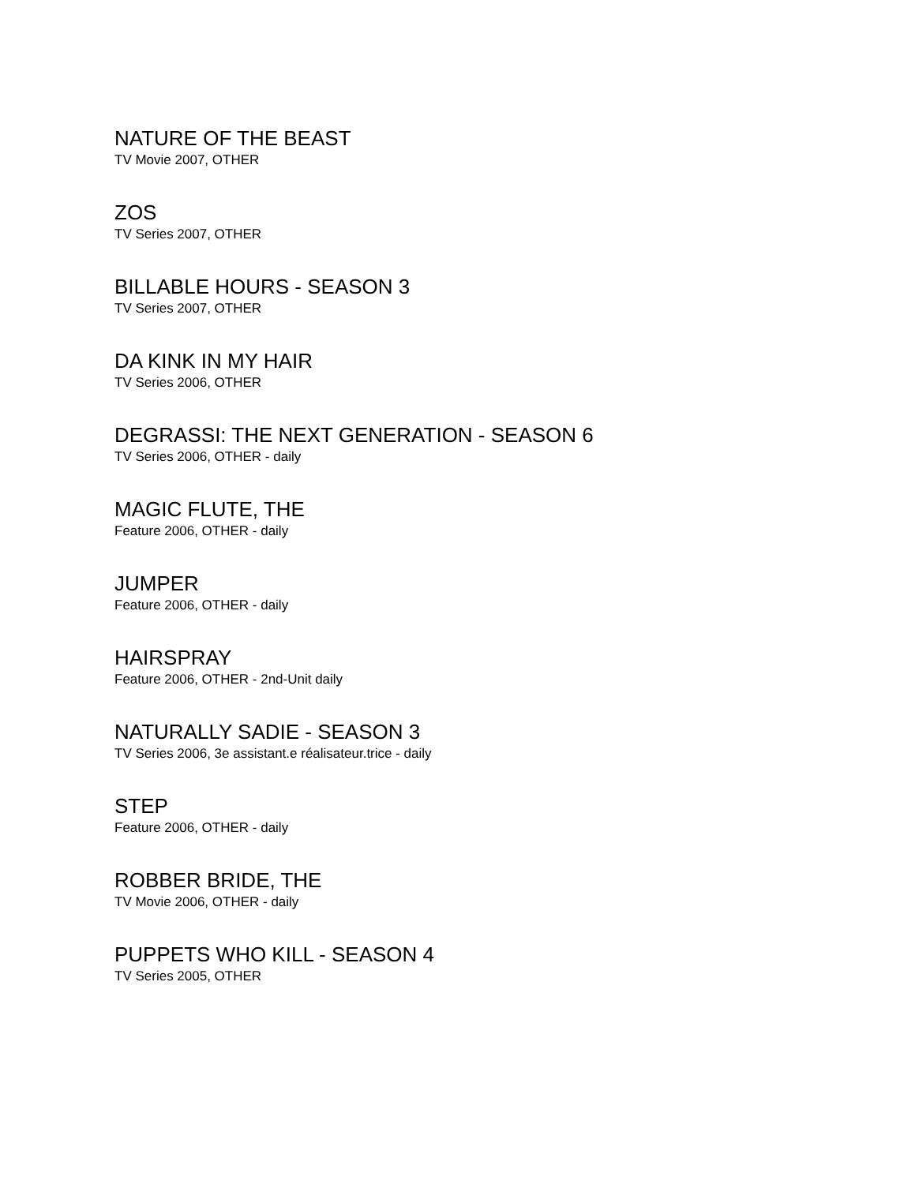NATURE OF THE BEAST
TV Movie 2007, OTHER
ZOS
TV Series 2007, OTHER
BILLABLE HOURS - SEASON 3
TV Series 2007, OTHER
DA KINK IN MY HAIR
TV Series 2006, OTHER
DEGRASSI: THE NEXT GENERATION - SEASON 6
TV Series 2006, OTHER - daily
MAGIC FLUTE, THE
Feature 2006, OTHER - daily
JUMPER
Feature 2006, OTHER - daily
HAIRSPRAY
Feature 2006, OTHER - 2nd-Unit daily
NATURALLY SADIE - SEASON 3
TV Series 2006, 3e assistant.e réalisateur.trice - daily
STEP
Feature 2006, OTHER - daily
ROBBER BRIDE, THE
TV Movie 2006, OTHER - daily
PUPPETS WHO KILL - SEASON 4
TV Series 2005, OTHER